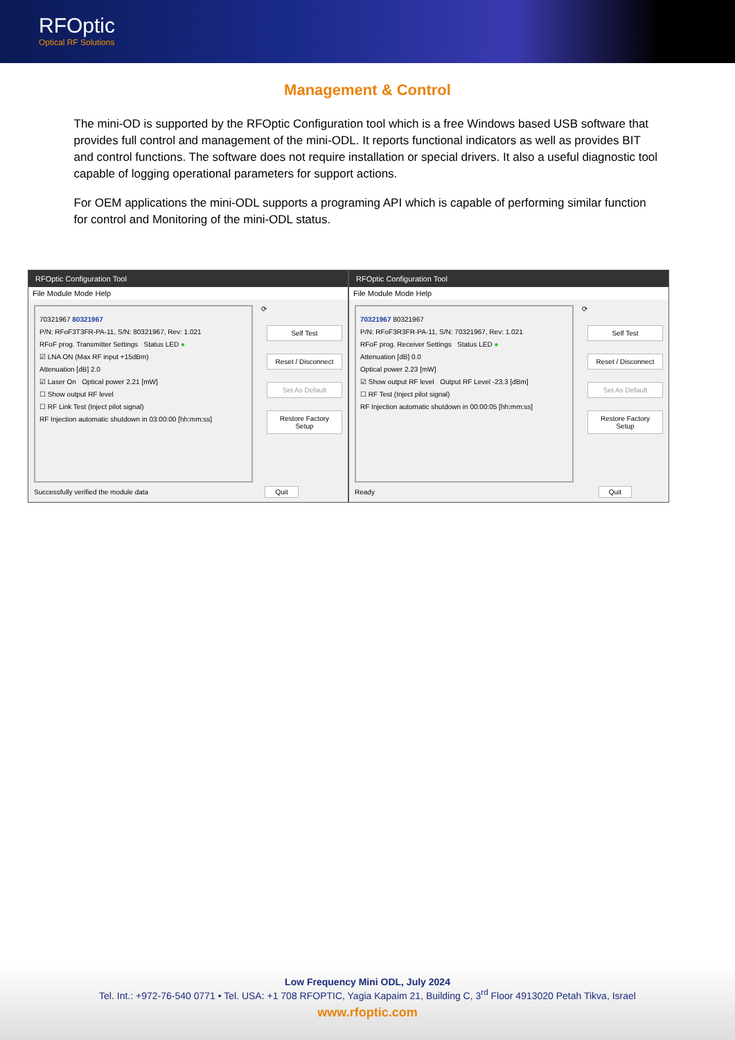RFOptic
Optical RF Solutions
Management & Control
The mini-OD is supported by the RFOptic Configuration tool which is a free Windows based USB software that provides full control and management of the mini-ODL. It reports functional indicators as well as provides BIT and control functions. The software does not require installation or special drivers. It also a useful diagnostic tool capable of logging operational parameters for support actions.
For OEM applications the mini-ODL supports a programing API which is capable of performing similar function for control and Monitoring of the mini-ODL status.
RFOptic Configuration Tool
File Module Mode Help
70321967 80321967
P/N: RFoF3T3FR-PA-11, S/N: 80321967, Rev: 1.021
RFoF prog. Transmitter Settings Status LED ●
☑ LNA ON (Max RF input +15dBm)
Attenuation [dB] 2.0
☑ Laser On Optical power 2.21 [mW]
☐ Show output RF level
☐ RF Link Test (Inject pilot signal)
RF Injection automatic shutdown in 03:00:00 [hh:mm:ss]
⟳
Self Test
Reset / Disconnect
Set As Default
Restore Factory Setup
Successfully verified the module data Quit
RFOptic Configuration Tool
File Module Mode Help
70321967 80321967
P/N: RFoF3R3FR-PA-11, S/N: 70321967, Rev: 1.021
RFoF prog. Receiver Settings Status LED ●
Attenuation [dB] 0.0
Optical power 2.23 [mW]
☑ Show output RF level Output RF Level -23.3 [dBm]
☐ RF Test (Inject pilot signal)
RF Injection automatic shutdown in 00:00:05 [hh:mm:ss]
⟳
Self Test
Reset / Disconnect
Set As Default
Restore Factory Setup
Ready Quit
Low Frequency Mini ODL, July 2024
Tel. Int.: +972-76-540 0771 • Tel. USA: +1 708 RFOPTIC, Yagia Kapaim 21, Building C, 3<sup>rd</sup> Floor 4913020 Petah Tikva, Israel
www.rfoptic.com